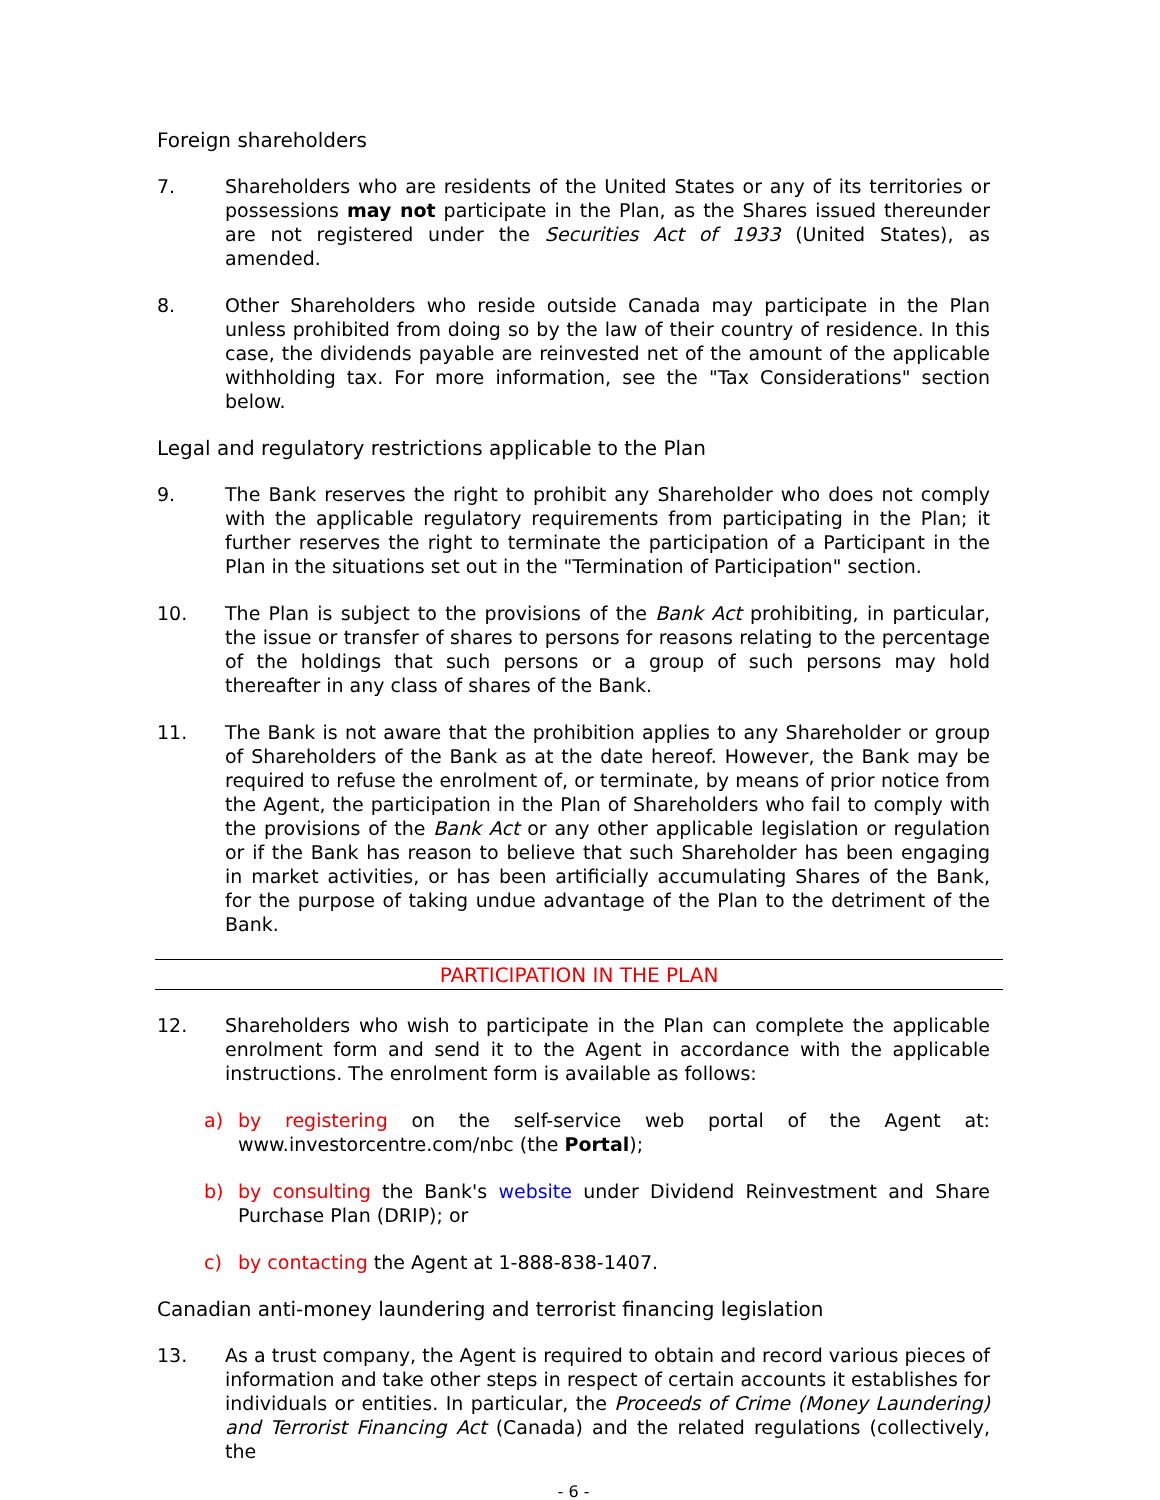Foreign shareholders
7. Shareholders who are residents of the United States or any of its territories or possessions may not participate in the Plan, as the Shares issued thereunder are not registered under the Securities Act of 1933 (United States), as amended.
8. Other Shareholders who reside outside Canada may participate in the Plan unless prohibited from doing so by the law of their country of residence. In this case, the dividends payable are reinvested net of the amount of the applicable withholding tax. For more information, see the "Tax Considerations" section below.
Legal and regulatory restrictions applicable to the Plan
9. The Bank reserves the right to prohibit any Shareholder who does not comply with the applicable regulatory requirements from participating in the Plan; it further reserves the right to terminate the participation of a Participant in the Plan in the situations set out in the "Termination of Participation" section.
10. The Plan is subject to the provisions of the Bank Act prohibiting, in particular, the issue or transfer of shares to persons for reasons relating to the percentage of the holdings that such persons or a group of such persons may hold thereafter in any class of shares of the Bank.
11. The Bank is not aware that the prohibition applies to any Shareholder or group of Shareholders of the Bank as at the date hereof. However, the Bank may be required to refuse the enrolment of, or terminate, by means of prior notice from the Agent, the participation in the Plan of Shareholders who fail to comply with the provisions of the Bank Act or any other applicable legislation or regulation or if the Bank has reason to believe that such Shareholder has been engaging in market activities, or has been artificially accumulating Shares of the Bank, for the purpose of taking undue advantage of the Plan to the detriment of the Bank.
PARTICIPATION IN THE PLAN
12. Shareholders who wish to participate in the Plan can complete the applicable enrolment form and send it to the Agent in accordance with the applicable instructions. The enrolment form is available as follows:
a) by registering on the self-service web portal of the Agent at: www.investorcentre.com/nbc (the Portal);
b) by consulting the Bank's website under Dividend Reinvestment and Share Purchase Plan (DRIP); or
c) by contacting the Agent at 1-888-838-1407.
Canadian anti-money laundering and terrorist financing legislation
13. As a trust company, the Agent is required to obtain and record various pieces of information and take other steps in respect of certain accounts it establishes for individuals or entities. In particular, the Proceeds of Crime (Money Laundering) and Terrorist Financing Act (Canada) and the related regulations (collectively, the
- 6 -